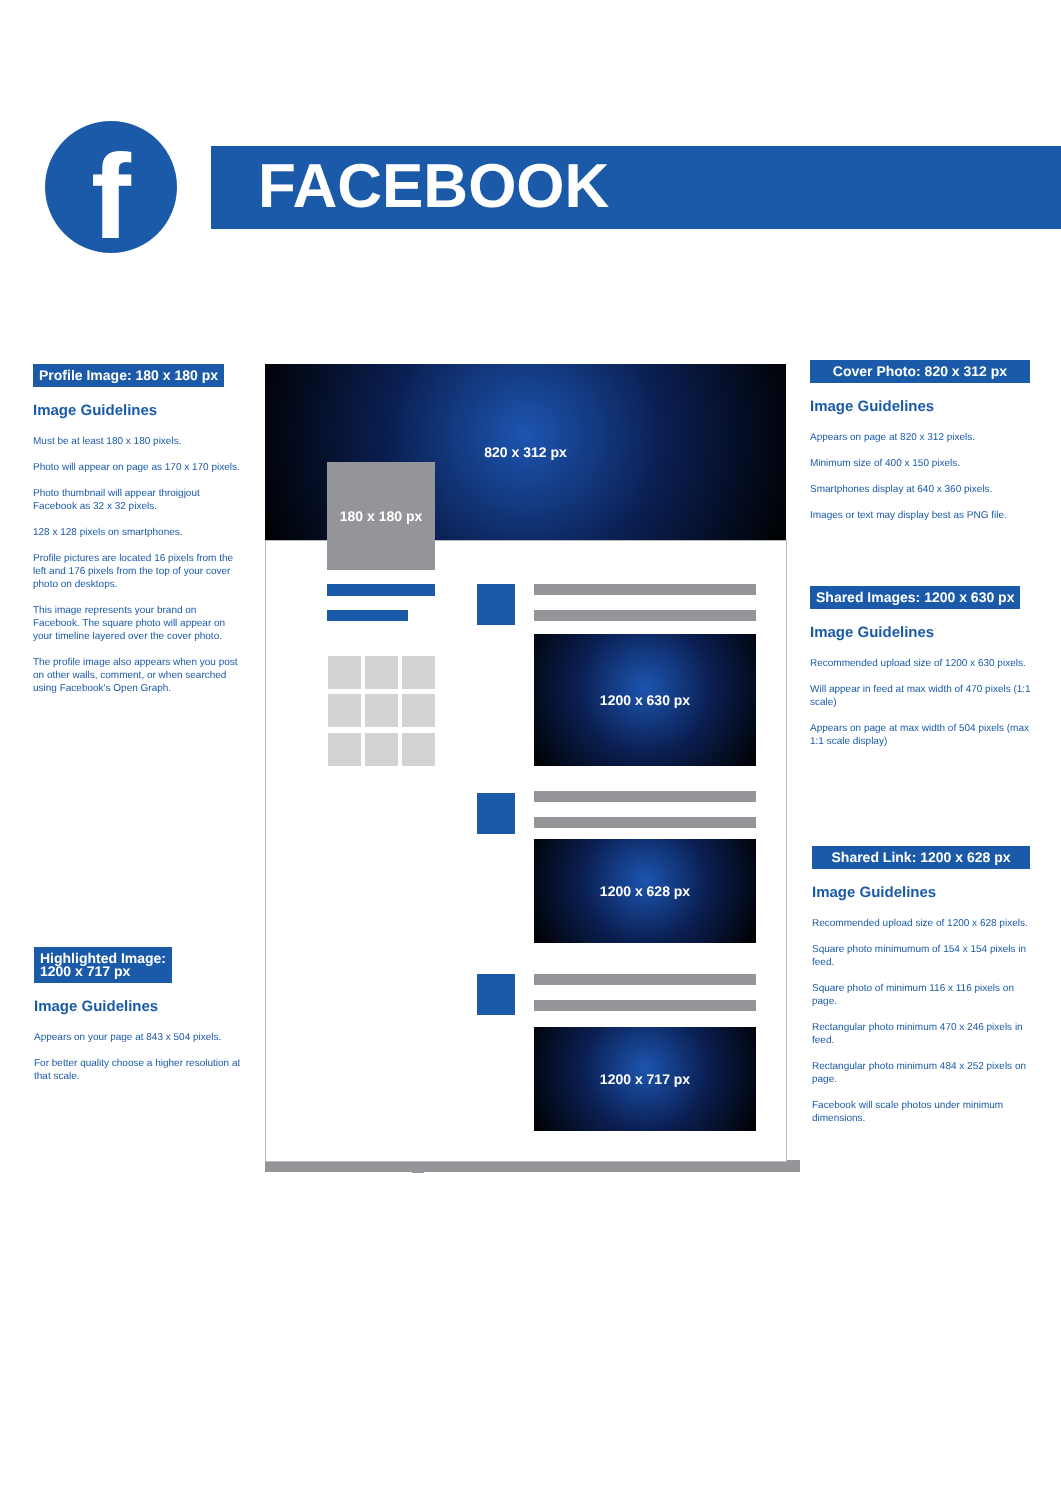f FACEBOOK
820 x 312 px
180 x 180 px
1200 x 630 px
1200 x 628 px
1200 x 717 px
Profile Image: 180 x 180 px
Image Guidelines
Must be at least 180 x 180 pixels.
Photo will appear on page as 170 x 170 pixels.
Photo thumbnail will appear throigjout Facebook as 32 x 32 pixels.
128 x 128 pixels on smartphones.
Profile pictures are located 16 pixels from the left and 176 pixels from the top of your cover photo on desktops.
This image represents your brand on Facebook. The square photo will appear on your timeline layered over the cover photo.
The profile image also appears when you post on other walls, comment, or when searched using Facebook's Open Graph.
Highlighted Image:
1200 x 717 px
Image Guidelines
Appears on your page at 843 x 504 pixels.
For better quality choose a higher resolution at that scale.
Cover Photo: 820 x 312 px
Image Guidelines
Appears on page at 820 x 312 pixels.
Minimum size of 400 x 150 pixels.
Smartphones display at 640 x 360 pixels.
Images or text may display best as PNG file.
Shared Images: 1200 x 630 px
Image Guidelines
Recommended upload size of 1200 x 630 pixels.
Will appear in feed at max width of 470 pixels (1:1 scale)
Appears on page at max width of 504 pixels (max 1:1 scale display)
Shared Link: 1200 x 628 px
Image Guidelines
Recommended upload size of 1200 x 628 pixels.
Square photo minimumum of 154 x 154 pixels in feed.
Square photo of minimum 116 x 116 pixels on page.
Rectangular photo minimum 470 x 246 pixels in feed.
Rectangular photo minimum 484 x 252 pixels on page.
Facebook will scale photos under minimum dimensions.